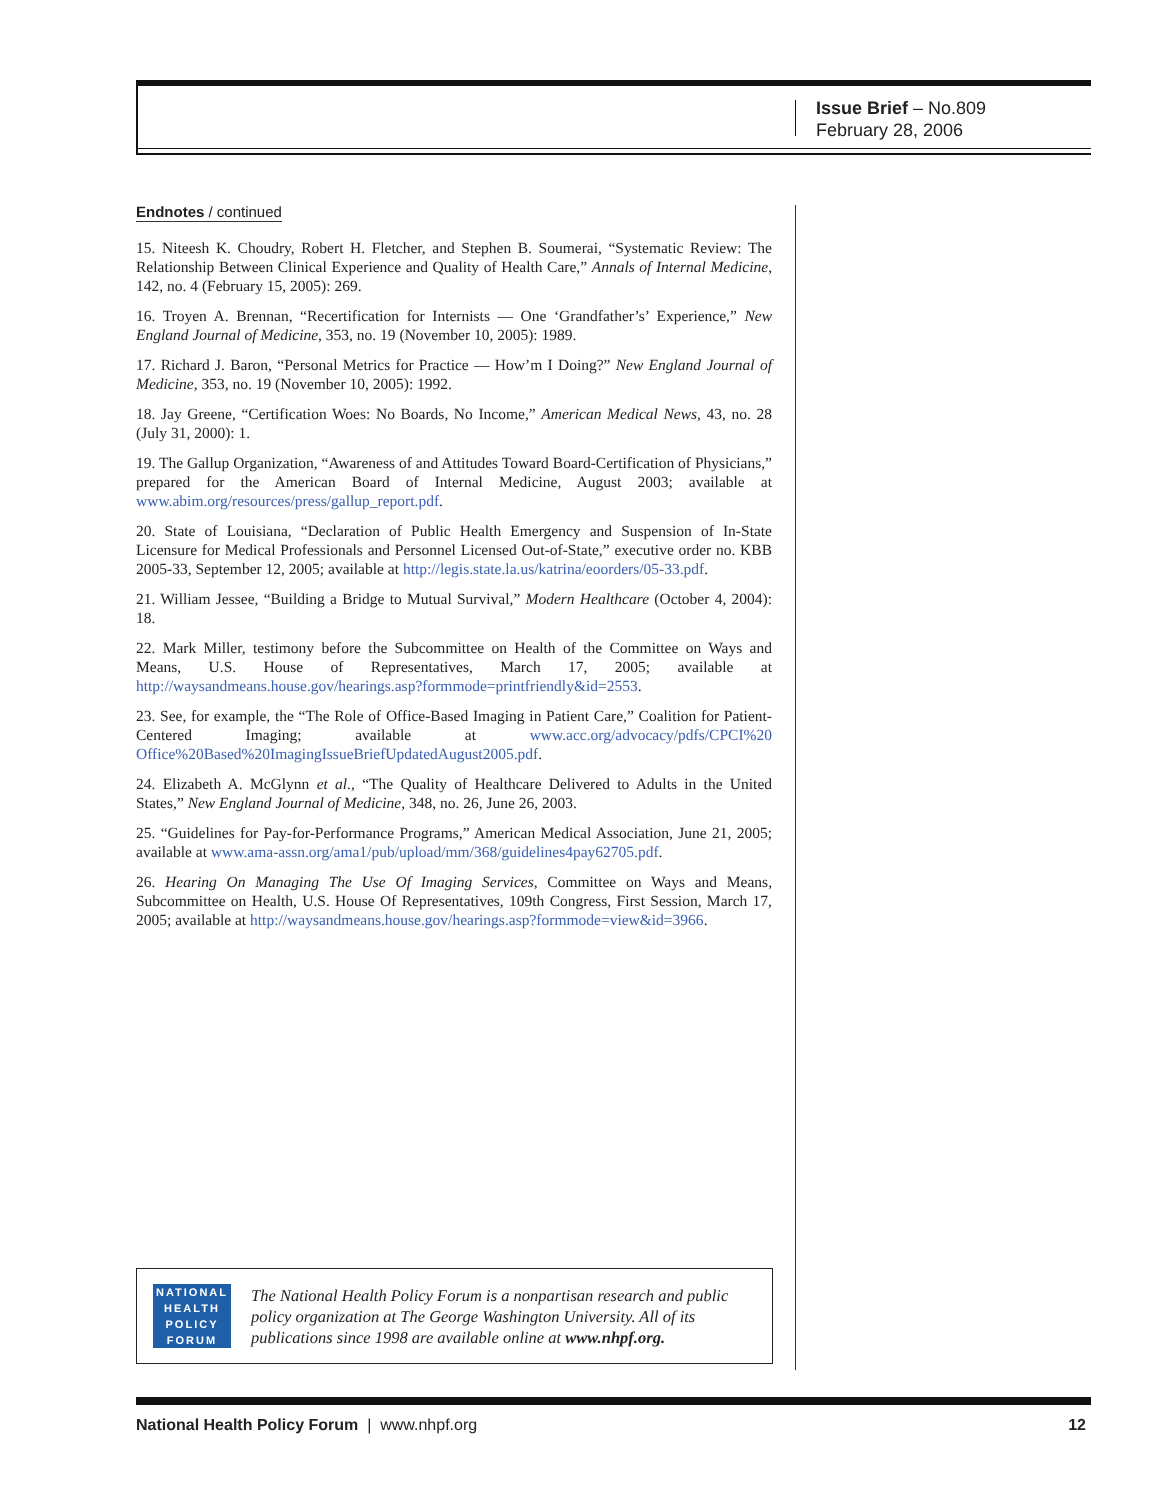Issue Brief – No.809
February 28, 2006
Endnotes / continued
15. Niteesh K. Choudry, Robert H. Fletcher, and Stephen B. Soumerai, “Systematic Review: The Relationship Between Clinical Experience and Quality of Health Care,” Annals of Internal Medicine, 142, no. 4 (February 15, 2005): 269.
16. Troyen A. Brennan, “Recertification for Internists — One ‘Grandfather’s’ Experience,” New England Journal of Medicine, 353, no. 19 (November 10, 2005): 1989.
17. Richard J. Baron, “Personal Metrics for Practice — How’m I Doing?” New England Journal of Medicine, 353, no. 19 (November 10, 2005): 1992.
18. Jay Greene, “Certification Woes: No Boards, No Income,” American Medical News, 43, no. 28 (July 31, 2000): 1.
19. The Gallup Organization, “Awareness of and Attitudes Toward Board-Certification of Physicians,” prepared for the American Board of Internal Medicine, August 2003; available at www.abim.org/resources/press/gallup_report.pdf.
20. State of Louisiana, “Declaration of Public Health Emergency and Suspension of In-State Licensure for Medical Professionals and Personnel Licensed Out-of-State,” executive order no. KBB 2005-33, September 12, 2005; available at http://legis.state.la.us/katrina/eoorders/05-33.pdf.
21. William Jessee, “Building a Bridge to Mutual Survival,” Modern Healthcare (October 4, 2004): 18.
22. Mark Miller, testimony before the Subcommittee on Health of the Committee on Ways and Means, U.S. House of Representatives, March 17, 2005; available at http://waysandmeans.house.gov/hearings.asp?formmode=printfriendly&id=2553.
23. See, for example, the “The Role of Office-Based Imaging in Patient Care,” Coalition for Patient-Centered Imaging; available at www.acc.org/advocacy/pdfs/CPCI%20 Office%20Based%20ImagingIssueBriefUpdatedAugust2005.pdf.
24. Elizabeth A. McGlynn et al., “The Quality of Healthcare Delivered to Adults in the United States,” New England Journal of Medicine, 348, no. 26, June 26, 2003.
25. “Guidelines for Pay-for-Performance Programs,” American Medical Association, June 21, 2005; available at www.ama-assn.org/ama1/pub/upload/mm/368/guidelines4pay62705.pdf.
26. Hearing On Managing The Use Of Imaging Services, Committee on Ways and Means, Subcommittee on Health, U.S. House Of Representatives, 109th Congress, First Session, March 17, 2005; available at http://waysandmeans.house.gov/hearings.asp?formmode=view&id=3966.
NATIONAL
HEALTH
POLICY
FORUM
The National Health Policy Forum is a nonpartisan research and public policy organization at The George Washington University. All of its publications since 1998 are available online at www.nhpf.org.
National Health Policy Forum | www.nhpf.org 12